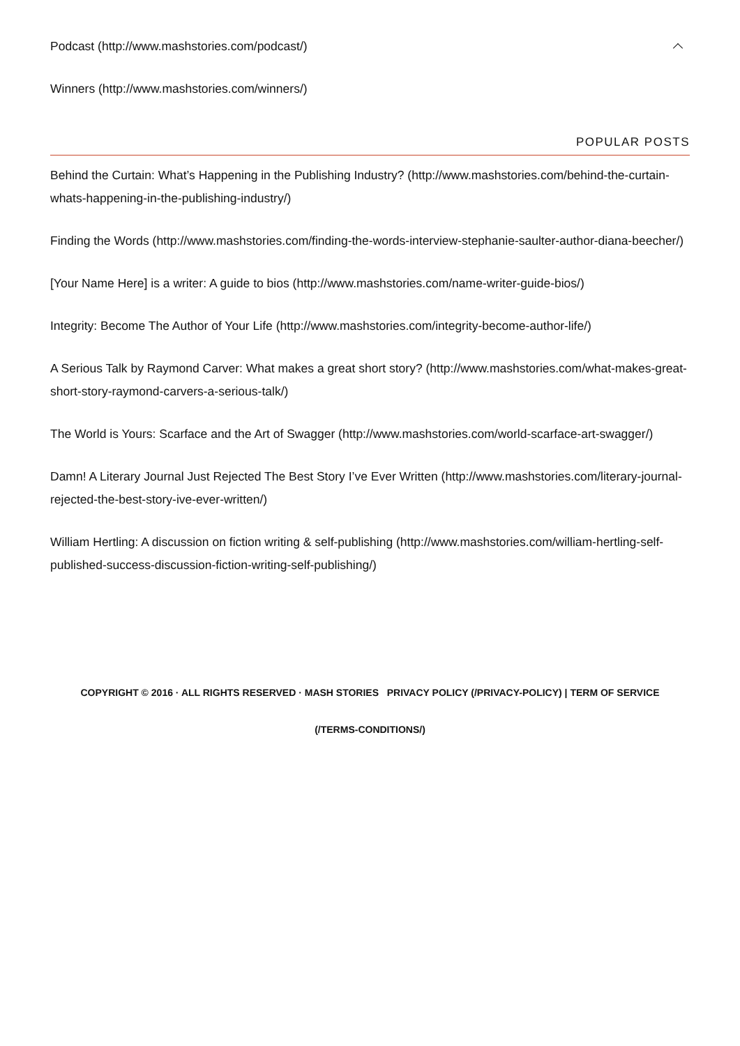Podcast (http://www.mashstories.com/podcast/)
Winners (http://www.mashstories.com/winners/)
POPULAR POSTS
Behind the Curtain: What’s Happening in the Publishing Industry? (http://www.mashstories.com/behind-the-curtain-whats-happening-in-the-publishing-industry/)
Finding the Words (http://www.mashstories.com/finding-the-words-interview-stephanie-saulter-author-diana-beecher/)
[Your Name Here] is a writer: A guide to bios (http://www.mashstories.com/name-writer-guide-bios/)
Integrity: Become The Author of Your Life (http://www.mashstories.com/integrity-become-author-life/)
A Serious Talk by Raymond Carver: What makes a great short story? (http://www.mashstories.com/what-makes-great-short-story-raymond-carvers-a-serious-talk/)
The World is Yours: Scarface and the Art of Swagger (http://www.mashstories.com/world-scarface-art-swagger/)
Damn! A Literary Journal Just Rejected The Best Story I’ve Ever Written (http://www.mashstories.com/literary-journal-rejected-the-best-story-ive-ever-written/)
William Hertling: A discussion on fiction writing & self-publishing (http://www.mashstories.com/william-hertling-self-published-success-discussion-fiction-writing-self-publishing/)
COPYRIGHT © 2016 · ALL RIGHTS RESERVED · MASH STORIES PRIVACY POLICY (/PRIVACY-POLICY) | TERM OF SERVICE (/TERMS-CONDITIONS/)